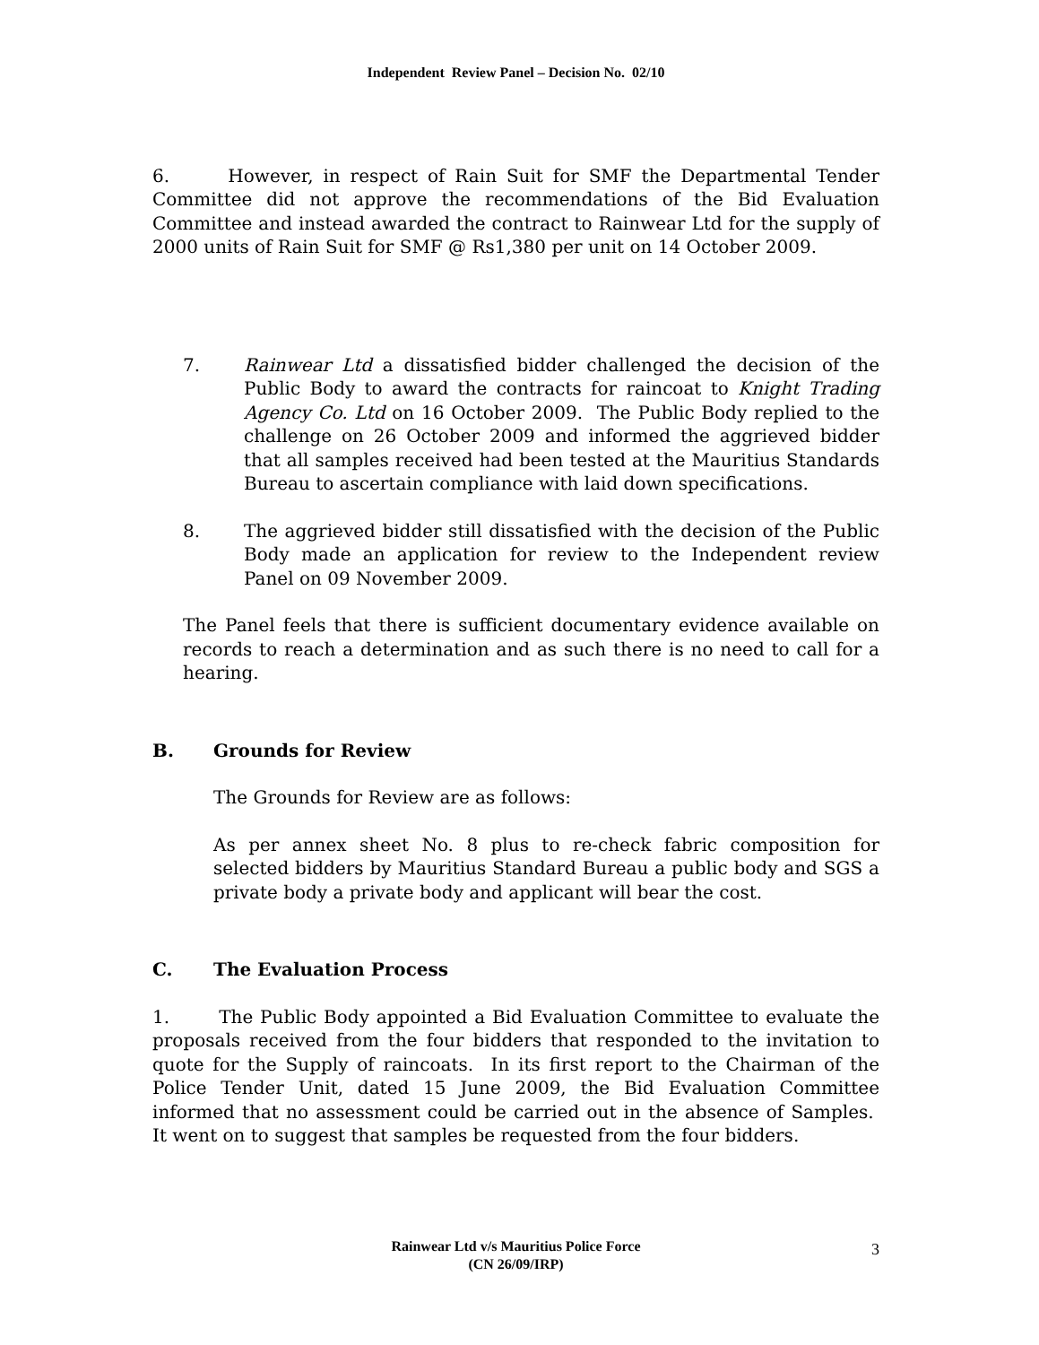Independent Review Panel – Decision No. 02/10
6. However, in respect of Rain Suit for SMF the Departmental Tender Committee did not approve the recommendations of the Bid Evaluation Committee and instead awarded the contract to Rainwear Ltd for the supply of 2000 units of Rain Suit for SMF @ Rs1,380 per unit on 14 October 2009.
7. Rainwear Ltd a dissatisfied bidder challenged the decision of the Public Body to award the contracts for raincoat to Knight Trading Agency Co. Ltd on 16 October 2009. The Public Body replied to the challenge on 26 October 2009 and informed the aggrieved bidder that all samples received had been tested at the Mauritius Standards Bureau to ascertain compliance with laid down specifications.
8. The aggrieved bidder still dissatisfied with the decision of the Public Body made an application for review to the Independent review Panel on 09 November 2009.
The Panel feels that there is sufficient documentary evidence available on records to reach a determination and as such there is no need to call for a hearing.
B. Grounds for Review
The Grounds for Review are as follows:
As per annex sheet No. 8 plus to re-check fabric composition for selected bidders by Mauritius Standard Bureau a public body and SGS a private body a private body and applicant will bear the cost.
C. The Evaluation Process
1. The Public Body appointed a Bid Evaluation Committee to evaluate the proposals received from the four bidders that responded to the invitation to quote for the Supply of raincoats. In its first report to the Chairman of the Police Tender Unit, dated 15 June 2009, the Bid Evaluation Committee informed that no assessment could be carried out in the absence of Samples. It went on to suggest that samples be requested from the four bidders.
Rainwear Ltd v/s Mauritius Police Force
(CN 26/09/IRP)
3